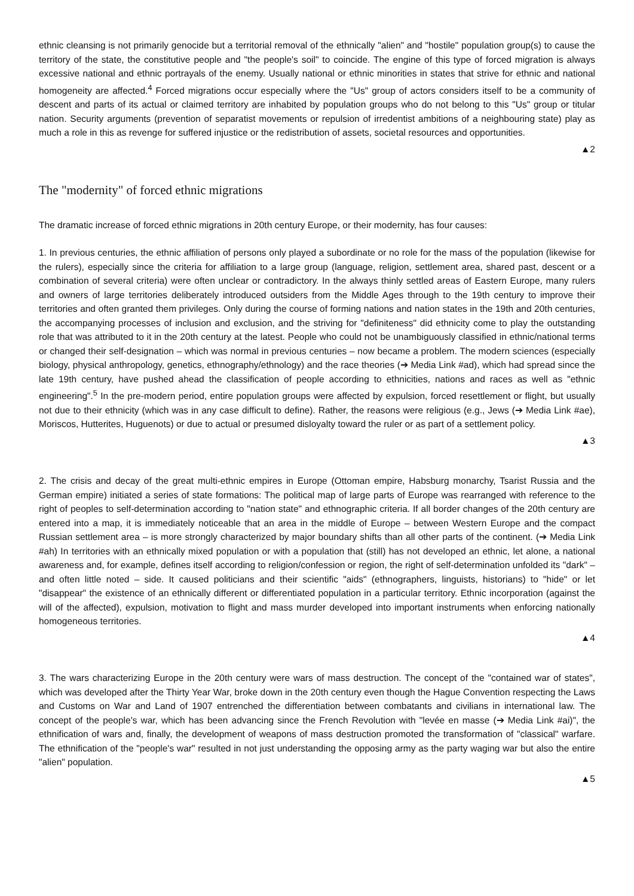ethnic cleansing is not primarily genocide but a territorial removal of the ethnically "alien" and "hostile" population group(s) to cause the territory of the state, the constitutive people and "the people's soil" to coincide. The engine of this type of forced migration is always excessive national and ethnic portrayals of the enemy. Usually national or ethnic minorities in states that strive for ethnic and national homogeneity are affected.<sup>4</sup> Forced migrations occur especially where the "Us" group of actors considers itself to be a community of descent and parts of its actual or claimed territory are inhabited by population groups who do not belong to this "Us" group or titular nation. Security arguments (prevention of separatist movements or repulsion of irredentist ambitions of a neighbouring state) play as much a role in this as revenge for suffered injustice or the redistribution of assets, societal resources and opportunities.
▲2
The "modernity" of forced ethnic migrations
The dramatic increase of forced ethnic migrations in 20th century Europe, or their modernity, has four causes:
1. In previous centuries, the ethnic affiliation of persons only played a subordinate or no role for the mass of the population (likewise for the rulers), especially since the criteria for affiliation to a large group (language, religion, settlement area, shared past, descent or a combination of several criteria) were often unclear or contradictory. In the always thinly settled areas of Eastern Europe, many rulers and owners of large territories deliberately introduced outsiders from the Middle Ages through to the 19th century to improve their territories and often granted them privileges. Only during the course of forming nations and nation states in the 19th and 20th centuries, the accompanying processes of inclusion and exclusion, and the striving for "definiteness" did ethnicity come to play the outstanding role that was attributed to it in the 20th century at the latest. People who could not be unambiguously classified in ethnic/national terms or changed their self-designation – which was normal in previous centuries – now became a problem. The modern sciences (especially biology, physical anthropology, genetics, ethnography/ethnology) and the race theories (➔ Media Link #ad), which had spread since the late 19th century, have pushed ahead the classification of people according to ethnicities, nations and races as well as "ethnic engineering".<sup>5</sup> In the pre-modern period, entire population groups were affected by expulsion, forced resettlement or flight, but usually not due to their ethnicity (which was in any case difficult to define). Rather, the reasons were religious (e.g., Jews (➔ Media Link #ae), Moriscos, Hutterites, Huguenots) or due to actual or presumed disloyalty toward the ruler or as part of a settlement policy.
▲3
2. The crisis and decay of the great multi-ethnic empires in Europe (Ottoman empire, Habsburg monarchy, Tsarist Russia and the German empire) initiated a series of state formations: The political map of large parts of Europe was rearranged with reference to the right of peoples to self-determination according to "nation state" and ethnographic criteria. If all border changes of the 20th century are entered into a map, it is immediately noticeable that an area in the middle of Europe – between Western Europe and the compact Russian settlement area – is more strongly characterized by major boundary shifts than all other parts of the continent. (➔ Media Link #ah) In territories with an ethnically mixed population or with a population that (still) has not developed an ethnic, let alone, a national awareness and, for example, defines itself according to religion/confession or region, the right of self-determination unfolded its "dark" – and often little noted – side. It caused politicians and their scientific "aids" (ethnographers, linguists, historians) to "hide" or let "disappear" the existence of an ethnically different or differentiated population in a particular territory. Ethnic incorporation (against the will of the affected), expulsion, motivation to flight and mass murder developed into important instruments when enforcing nationally homogeneous territories.
▲4
3. The wars characterizing Europe in the 20th century were wars of mass destruction. The concept of the "contained war of states", which was developed after the Thirty Year War, broke down in the 20th century even though the Hague Convention respecting the Laws and Customs on War and Land of 1907 entrenched the differentiation between combatants and civilians in international law. The concept of the people's war, which has been advancing since the French Revolution with "levée en masse (➔ Media Link #ai)", the ethnification of wars and, finally, the development of weapons of mass destruction promoted the transformation of "classical" warfare. The ethnification of the "people's war" resulted in not just understanding the opposing army as the party waging war but also the entire "alien" population.
▲5